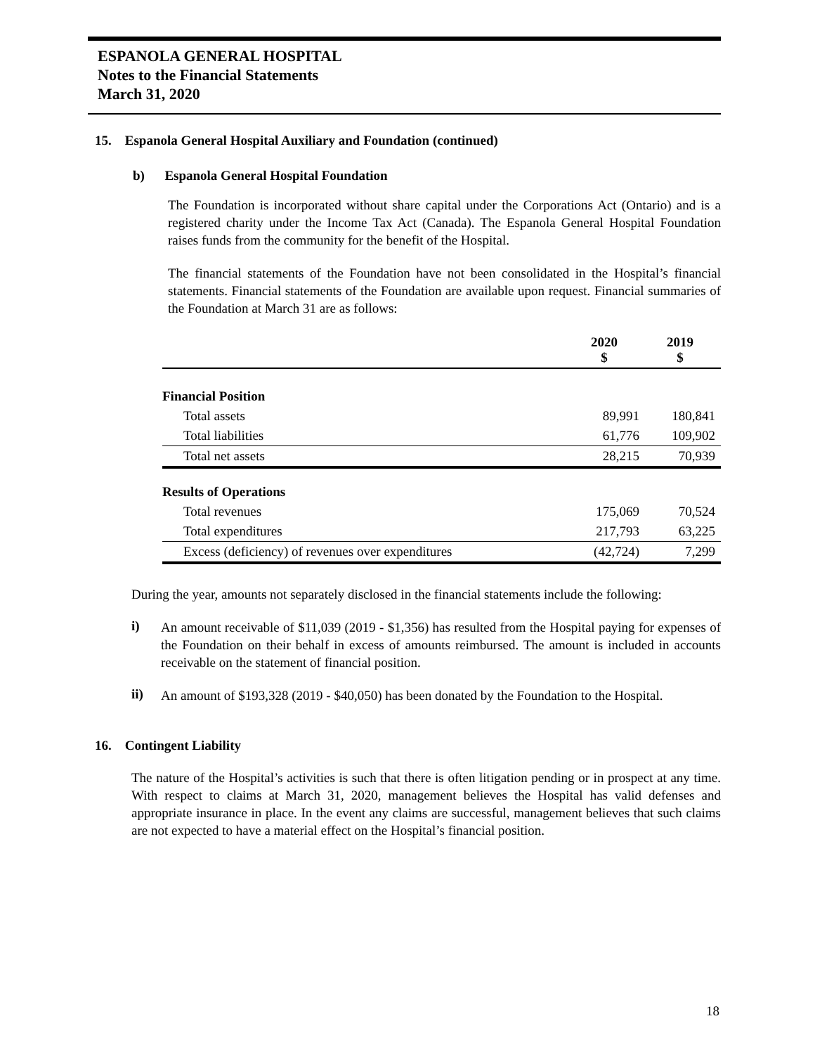ESPANOLA GENERAL HOSPITAL
Notes to the Financial Statements
March 31, 2020
15. Espanola General Hospital Auxiliary and Foundation (continued)
b) Espanola General Hospital Foundation
The Foundation is incorporated without share capital under the Corporations Act (Ontario) and is a registered charity under the Income Tax Act (Canada). The Espanola General Hospital Foundation raises funds from the community for the benefit of the Hospital.
The financial statements of the Foundation have not been consolidated in the Hospital’s financial statements. Financial statements of the Foundation are available upon request. Financial summaries of the Foundation at March 31 are as follows:
| | 2020 $ | 2019 $ |
| --- | --- | --- |
| Financial Position | | |
| Total assets | 89,991 | 180,841 |
| Total liabilities | 61,776 | 109,902 |
| Total net assets | 28,215 | 70,939 |
| Results of Operations | | |
| Total revenues | 175,069 | 70,524 |
| Total expenditures | 217,793 | 63,225 |
| Excess (deficiency) of revenues over expenditures | (42,724) | 7,299 |
During the year, amounts not separately disclosed in the financial statements include the following:
i)
An amount receivable of $11,039 (2019 - $1,356) has resulted from the Hospital paying for expenses of the Foundation on their behalf in excess of amounts reimbursed. The amount is included in accounts receivable on the statement of financial position.
ii)
An amount of $193,328 (2019 - $40,050) has been donated by the Foundation to the Hospital.
16. Contingent Liability
The nature of the Hospital’s activities is such that there is often litigation pending or in prospect at any time. With respect to claims at March 31, 2020, management believes the Hospital has valid defenses and appropriate insurance in place. In the event any claims are successful, management believes that such claims are not expected to have a material effect on the Hospital’s financial position.
18